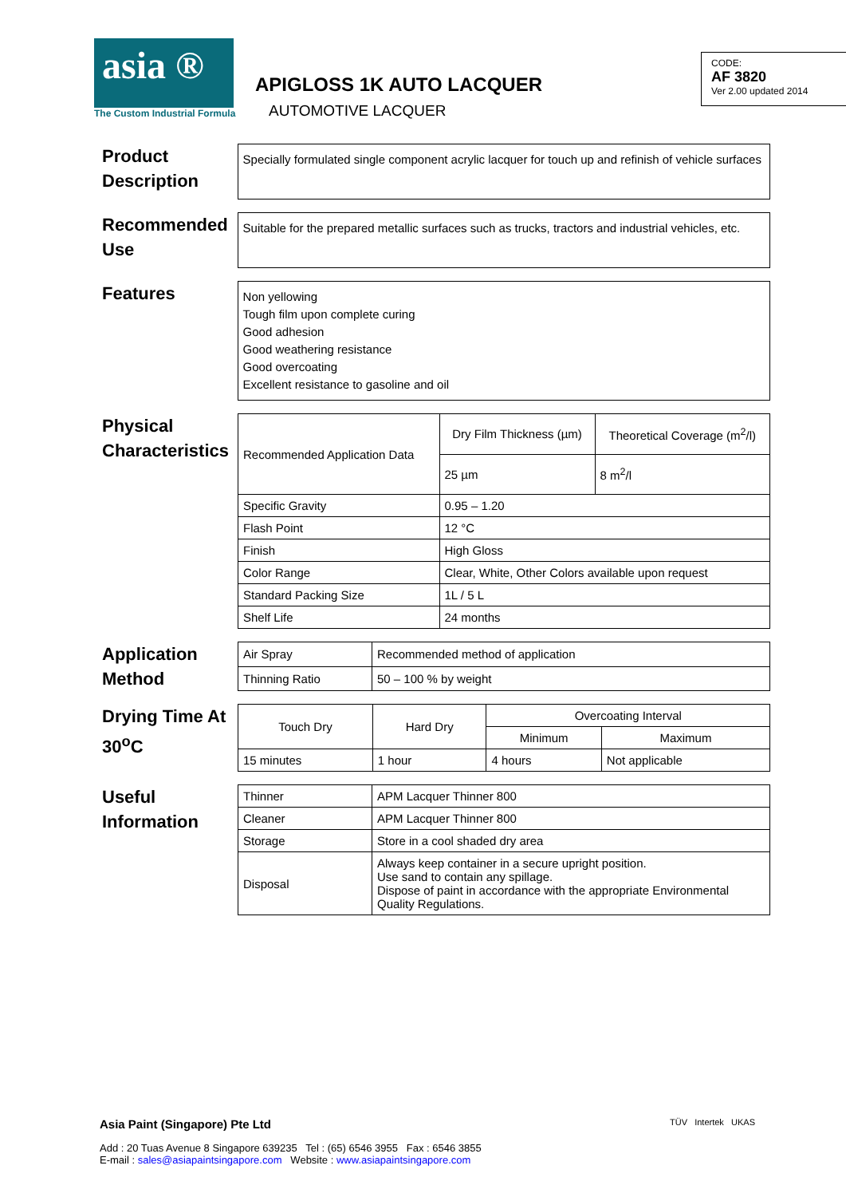asia ®
The Custom Industrial Formula
APIGLOSS 1K AUTO LACQUER
AUTOMOTIVE LACQUER
CODE:
AF 3820
Ver 2.00 updated 2014
Product Description
Specially formulated single component acrylic lacquer for touch up and refinish of vehicle surfaces
Recommended Use
Suitable for the prepared metallic surfaces such as trucks, tractors and industrial vehicles, etc.
Features
Non yellowing
Tough film upon complete curing
Good adhesion
Good weathering resistance
Good overcoating
Excellent resistance to gasoline and oil
Physical Characteristics
| Recommended Application Data | Dry Film Thickness (µm) | Theoretical Coverage (m<sup>2</sup>/l) |
| | 25 µm | 8 m<sup>2</sup>/l |
| Specific Gravity | 0.95 – 1.20 | |
| Flash Point | 12 °C | |
| Finish | High Gloss | |
| Color Range | Clear, White, Other Colors available upon request | |
| Standard Packing Size | 1L / 5 L | |
| Shelf Life | 24 months | |
Application Method
| Air Spray | Recommended method of application |
| Thinning Ratio | 50 – 100 % by weight |
Drying Time At 30<sup>o</sup>C
| Touch Dry | Hard Dry | Overcoating Interval | |
| | | Minimum | Maximum |
| 15 minutes | 1 hour | 4 hours | Not applicable |
Useful Information
| Thinner | APM Lacquer Thinner 800 |
| Cleaner | APM Lacquer Thinner 800 |
| Storage | Store in a cool shaded dry area |
| Disposal | Always keep container in a secure upright position. Use sand to contain any spillage. Dispose of paint in accordance with the appropriate Environmental Quality Regulations. |
Asia Paint (Singapore) Pte Ltd
Add : 20 Tuas Avenue 8 Singapore 639235 Tel : (65) 6546 3955 Fax : 6546 3855
E-mail : sales@asiapaintsingapore.com Website : www.asiapaintsingapore.com
TÜV Intertek UKAS